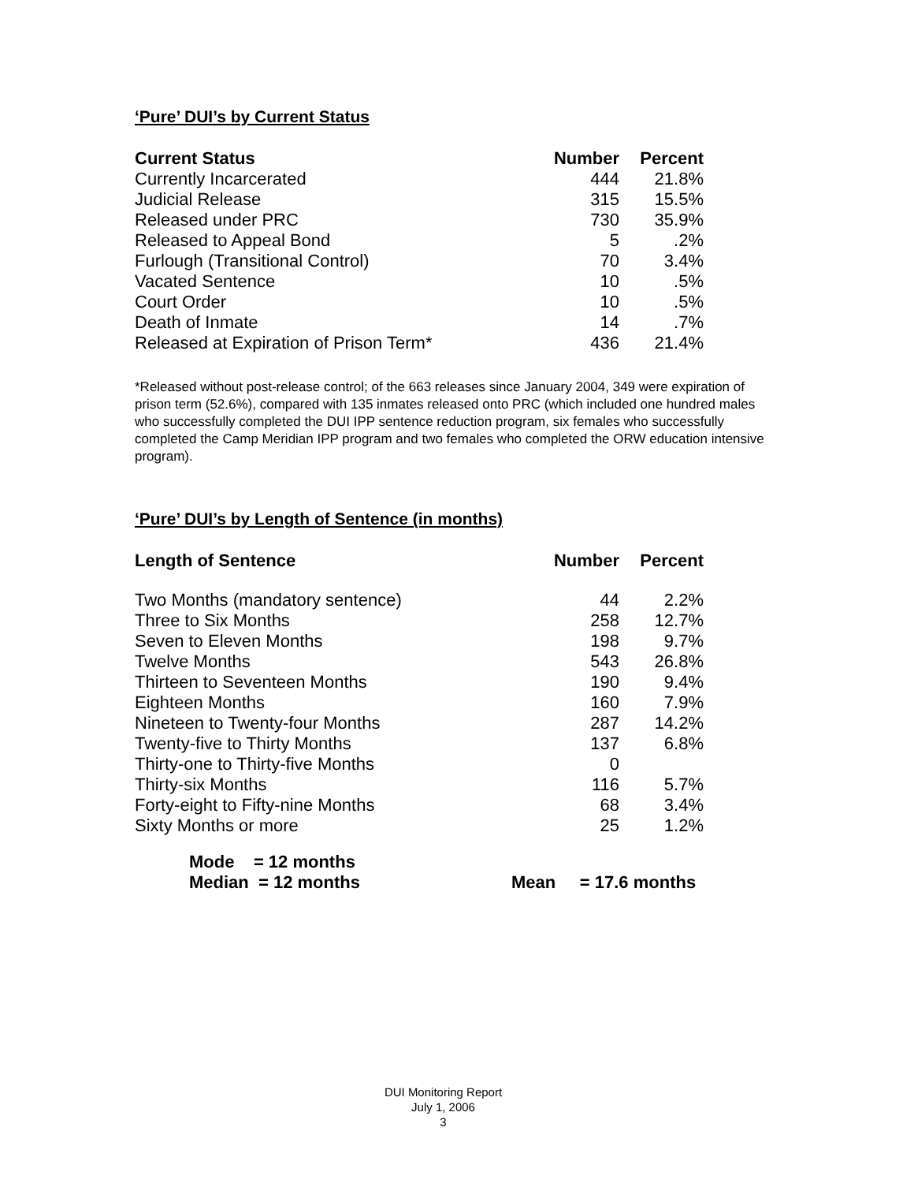‘Pure’ DUI’s by Current Status
| Current Status | Number | Percent |
| --- | --- | --- |
| Currently Incarcerated | 444 | 21.8% |
| Judicial Release | 315 | 15.5% |
| Released under PRC | 730 | 35.9% |
| Released to Appeal Bond | 5 | .2% |
| Furlough (Transitional Control) | 70 | 3.4% |
| Vacated Sentence | 10 | .5% |
| Court Order | 10 | .5% |
| Death of Inmate | 14 | .7% |
| Released at Expiration of Prison Term* | 436 | 21.4% |
*Released without post-release control; of the 663 releases since January 2004, 349 were expiration of prison term (52.6%), compared with 135 inmates released onto PRC (which included one hundred males who successfully completed the DUI IPP sentence reduction program, six females who successfully completed the Camp Meridian IPP program and two females who completed the ORW education intensive program).
‘Pure’ DUI’s by Length of Sentence (in months)
| Length of Sentence | Number | Percent |
| --- | --- | --- |
| Two Months (mandatory sentence) | 44 | 2.2% |
| Three to Six Months | 258 | 12.7% |
| Seven to Eleven Months | 198 | 9.7% |
| Twelve Months | 543 | 26.8% |
| Thirteen to Seventeen Months | 190 | 9.4% |
| Eighteen Months | 160 | 7.9% |
| Nineteen to Twenty-four Months | 287 | 14.2% |
| Twenty-five to Thirty Months | 137 | 6.8% |
| Thirty-one to Thirty-five Months | 0 | |
| Thirty-six Months | 116 | 5.7% |
| Forty-eight to Fifty-nine Months | 68 | 3.4% |
| Sixty Months or more | 25 | 1.2% |
Mode = 12 months
Median = 12 months Mean = 17.6 months
DUI Monitoring Report
July 1, 2006
3